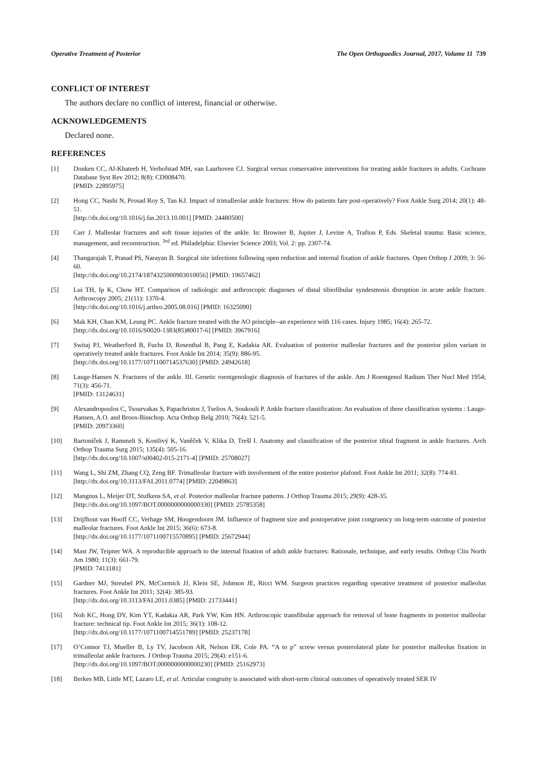Operative Treatment of Posterior The Open Orthopaedics Journal, 2017, Volume 11 739
CONFLICT OF INTEREST
The authors declare no conflict of interest, financial or otherwise.
ACKNOWLEDGEMENTS
Declared none.
REFERENCES
[1] Donken CC, Al-Khateeb H, Verhofstad MH, van Laarhoven CJ. Surgical versus conservative interventions for treating ankle fractures in adults. Cochrane Database Syst Rev 2012; 8(8): CD008470.
[PMID: 22895975]
[2] Hong CC, Nashi N, Prosad Roy S, Tan KJ. Impact of trimalleolar ankle fractures: How do patients fare post-operatively? Foot Ankle Surg 2014; 20(1): 48-51.
[http://dx.doi.org/10.1016/j.fas.2013.10.001] [PMID: 24480500]
[3] Carr J. Malleolar fractures and soft tissue injuries of the ankle. In: Browner B, Jupiter J, Levine A, Trafton P, Eds. Skeletal trauma: Basic science, management, and reconstruction. <sup>3rd</sup> ed. Philadelphia: Elsevier Science 2003; Vol. 2: pp. 2307-74.
[4] Thangarajah T, Prasad PS, Narayan B. Surgical site infections following open reduction and internal fixation of ankle fractures. Open Orthop J 2009; 3: 56-60.
[http://dx.doi.org/10.2174/1874325000903010056] [PMID: 19657462]
[5] Lui TH, Ip K, Chow HT. Comparison of radiologic and arthroscopic diagnoses of distal tibiofibular syndesmosis disruption in acute ankle fracture. Arthroscopy 2005; 21(11): 1370-4.
[http://dx.doi.org/10.1016/j.arthro.2005.08.016] [PMID: 16325090]
[6] Mak KH, Chan KM, Leung PC. Ankle fracture treated with the AO principle--an experience with 116 cases. Injury 1985; 16(4): 265-72.
[http://dx.doi.org/10.1016/S0020-1383(85)80017-6] [PMID: 3967916]
[7] Switaj PJ, Weatherford B, Fuchs D, Rosenthal B, Pang E, Kadakia AR. Evaluation of posterior malleolar fractures and the posterior pilon variant in operatively treated ankle fractures. Foot Ankle Int 2014; 35(9): 886-95.
[http://dx.doi.org/10.1177/1071100714537630] [PMID: 24942618]
[8] Lauge-Hansen N. Fractures of the ankle. III. Genetic roentgenologic diagnosis of fractures of the ankle. Am J Roentgenol Radium Ther Nucl Med 1954; 71(3): 456-71.
[PMID: 13124631]
[9] Alexandropoulos C, Tsourvakas S, Papachristos J, Tselios A, Soukouli P. Ankle fracture classification: An evaluation of three classification systems : Lauge-Hansen, A.O. and Broos-Bisschop. Acta Orthop Belg 2010; 76(4): 521-5.
[PMID: 20973360]
[10] Bartoníček J, Rammelt S, Kostlivý K, Vaněček V, Klika D, Trešl I. Anatomy and classification of the posterior tibial fragment in ankle fractures. Arch Orthop Trauma Surg 2015; 135(4): 505-16.
[http://dx.doi.org/10.1007/s00402-015-2171-4] [PMID: 25708027]
[11] Wang L, Shi ZM, Zhang CQ, Zeng BF. Trimalleolar fracture with involvement of the entire posterior plafond. Foot Ankle Int 2011; 32(8): 774-81.
[http://dx.doi.org/10.3113/FAI.2011.0774] [PMID: 22049863]
[12] Mangnus L, Meijer DT, Stufkens SA, et al. Posterior malleolar fracture patterns. J Orthop Trauma 2015; 29(9): 428-35.
[http://dx.doi.org/10.1097/BOT.0000000000000330] [PMID: 25785358]
[13] Drijfhout van Hooff CC, Verhage SM, Hoogendoorn JM. Influence of fragment size and postoperative joint congruency on long-term outcome of posterior malleolar fractures. Foot Ankle Int 2015; 36(6): 673-8.
[http://dx.doi.org/10.1177/1071100715570895] [PMID: 25672944]
[14] Mast JW, Teipner WA. A reproducible approach to the internal fixation of adult ankle fractures: Rationale, technique, and early results. Orthop Clin North Am 1980; 11(3): 661-79.
[PMID: 7413181]
[15] Gardner MJ, Streubel PN, McCormick JJ, Klein SE, Johnson JE, Ricci WM. Surgeon practices regarding operative treatment of posterior malleolus fractures. Foot Ankle Int 2011; 32(4): 385-93.
[http://dx.doi.org/10.3113/FAI.2011.0385] [PMID: 21733441]
[16] Noh KC, Hong DY, Kim YT, Kadakia AR, Park YW, Kim HN. Arthroscopic transfibular approach for removal of bone fragments in posterior malleolar fracture: technical tip. Foot Ankle Int 2015; 36(1): 108-12.
[http://dx.doi.org/10.1177/1071100714551789] [PMID: 25237178]
[17] O’Connor TJ, Mueller B, Ly TV, Jacobson AR, Nelson ER, Cole PA. “A to p” screw versus posterolateral plate for posterior malleolus fixation in trimalleolar ankle fractures. J Orthop Trauma 2015; 29(4): e151-6.
[http://dx.doi.org/10.1097/BOT.0000000000000230] [PMID: 25162973]
[18] Berkes MB, Little MT, Lazaro LE, et al. Articular congruity is associated with short-term clinical outcomes of operatively treated SER IV